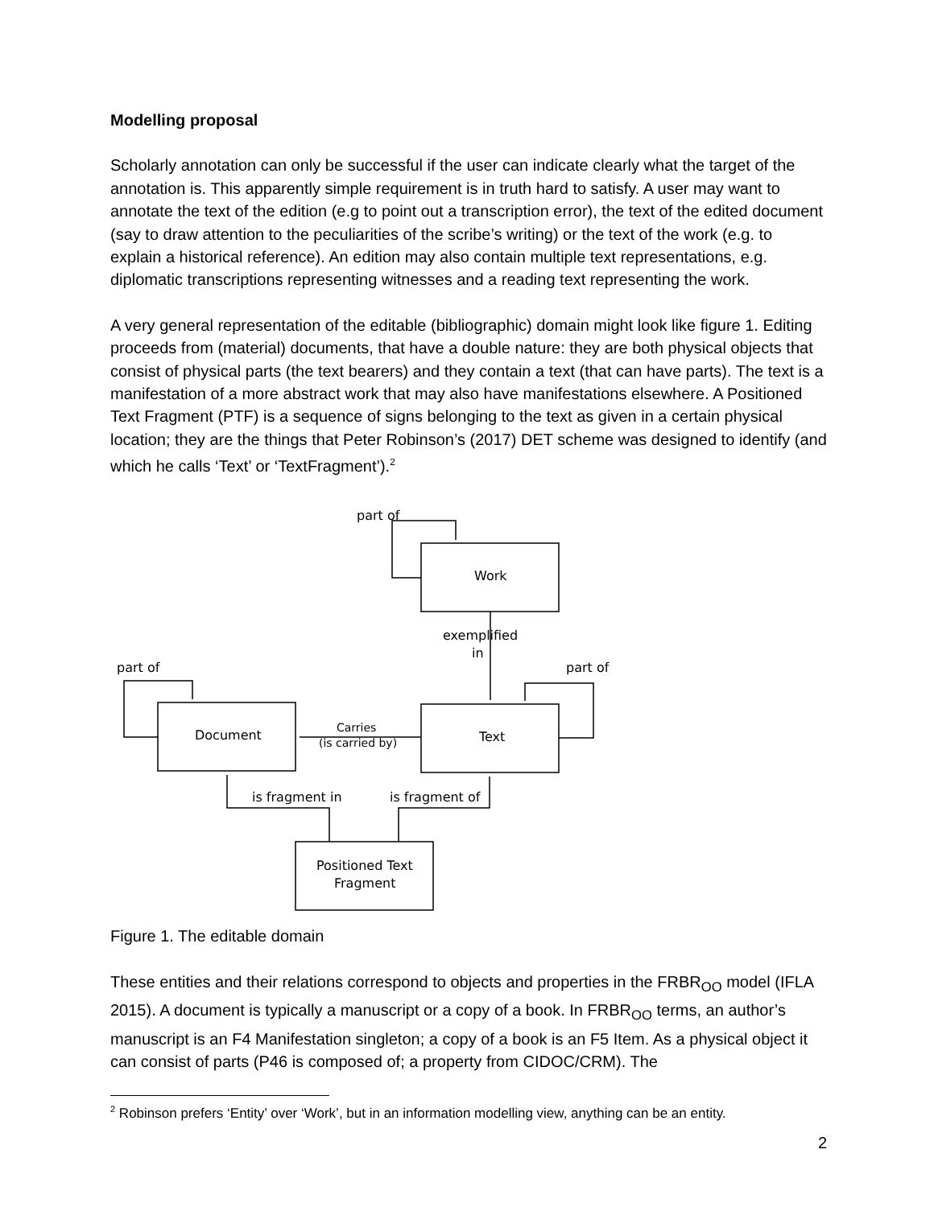Modelling proposal
Scholarly annotation can only be successful if the user can indicate clearly what the target of the annotation is. This apparently simple requirement is in truth hard to satisfy. A user may want to annotate the text of the edition (e.g to point out a transcription error), the text of the edited document (say to draw attention to the peculiarities of the scribe’s writing) or the text of the work (e.g. to explain a historical reference). An edition may also contain multiple text representations, e.g. diplomatic transcriptions representing witnesses and a reading text representing the work.
A very general representation of the editable (bibliographic) domain might look like figure 1. Editing proceeds from (material) documents, that have a double nature: they are both physical objects that consist of physical parts (the text bearers) and they contain a text (that can have parts). The text is a manifestation of a more abstract work that may also have manifestations elsewhere. A Positioned Text Fragment (PTF) is a sequence of signs belonging to the text as given in a certain physical location; they are the things that Peter Robinson’s (2017) DET scheme was designed to identify (and which he calls ‘Text’ or ‘TextFragment’).<sup>2</sup>
part of
Work
exemplified
in
part of
part of
Document
Text
Carries
(is carried by)
is fragment in
is fragment of
Positioned Text
Fragment
Figure 1. The editable domain
These entities and their relations correspond to objects and properties in the FRBR<sub>OO</sub> model (IFLA 2015). A document is typically a manuscript or a copy of a book. In FRBR<sub>OO</sub> terms, an author’s manuscript is an F4 Manifestation singleton; a copy of a book is an F5 Item. As a physical object it can consist of parts (P46 is composed of; a property from CIDOC/CRM). The
<sup>2</sup> Robinson prefers ‘Entity’ over ‘Work’, but in an information modelling view, anything can be an entity.
2